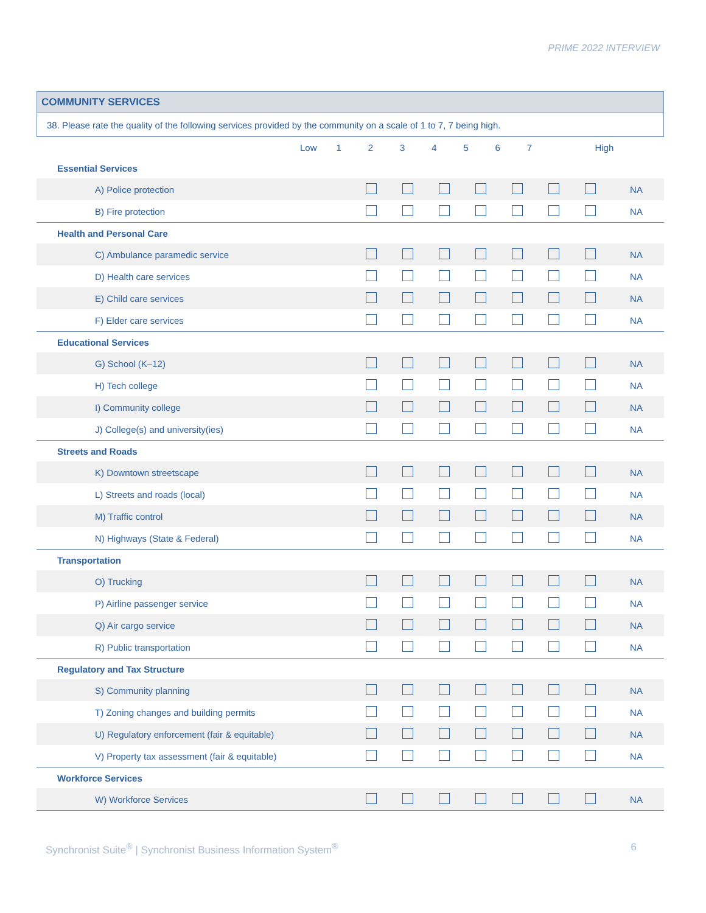PRIME 2022 INTERVIEW
| COMMUNITY SERVICES | | | | | | | | | |
| 38. Please rate the quality of the following services provided by the community on a scale of 1 to 7, 7 being high. | | | | | | | | | |
| Low | 1 | 2 | 3 | 4 | 5 | 6 | 7 | High | |
| Essential Services | | | | | | | | |
| A) Police protection | | | | | | | | NA |
| B) Fire protection | | | | | | | | NA |
| Health and Personal Care | | | | | | | | |
| C) Ambulance paramedic service | | | | | | | | NA |
| D) Health care services | | | | | | | | NA |
| E) Child care services | | | | | | | | NA |
| F) Elder care services | | | | | | | | NA |
| Educational Services | | | | | | | | |
| G) School (K–12) | | | | | | | | NA |
| H) Tech college | | | | | | | | NA |
| I) Community college | | | | | | | | NA |
| J) College(s) and university(ies) | | | | | | | | NA |
| Streets and Roads | | | | | | | | |
| K) Downtown streetscape | | | | | | | | NA |
| L) Streets and roads (local) | | | | | | | | NA |
| M) Traffic control | | | | | | | | NA |
| N) Highways (State & Federal) | | | | | | | | NA |
| Transportation | | | | | | | | |
| O) Trucking | | | | | | | | NA |
| P) Airline passenger service | | | | | | | | NA |
| Q) Air cargo service | | | | | | | | NA |
| R) Public transportation | | | | | | | | NA |
| Regulatory and Tax Structure | | | | | | | | |
| S) Community planning | | | | | | | | NA |
| T) Zoning changes and building permits | | | | | | | | NA |
| U) Regulatory enforcement (fair & equitable) | | | | | | | | NA |
| V) Property tax assessment (fair & equitable) | | | | | | | | NA |
| Workforce Services | | | | | | | | |
| W) Workforce Services | | | | | | | | NA |
Synchronist Suite<sup>®</sup> | Synchronist Business Information System<sup>®</sup> 6